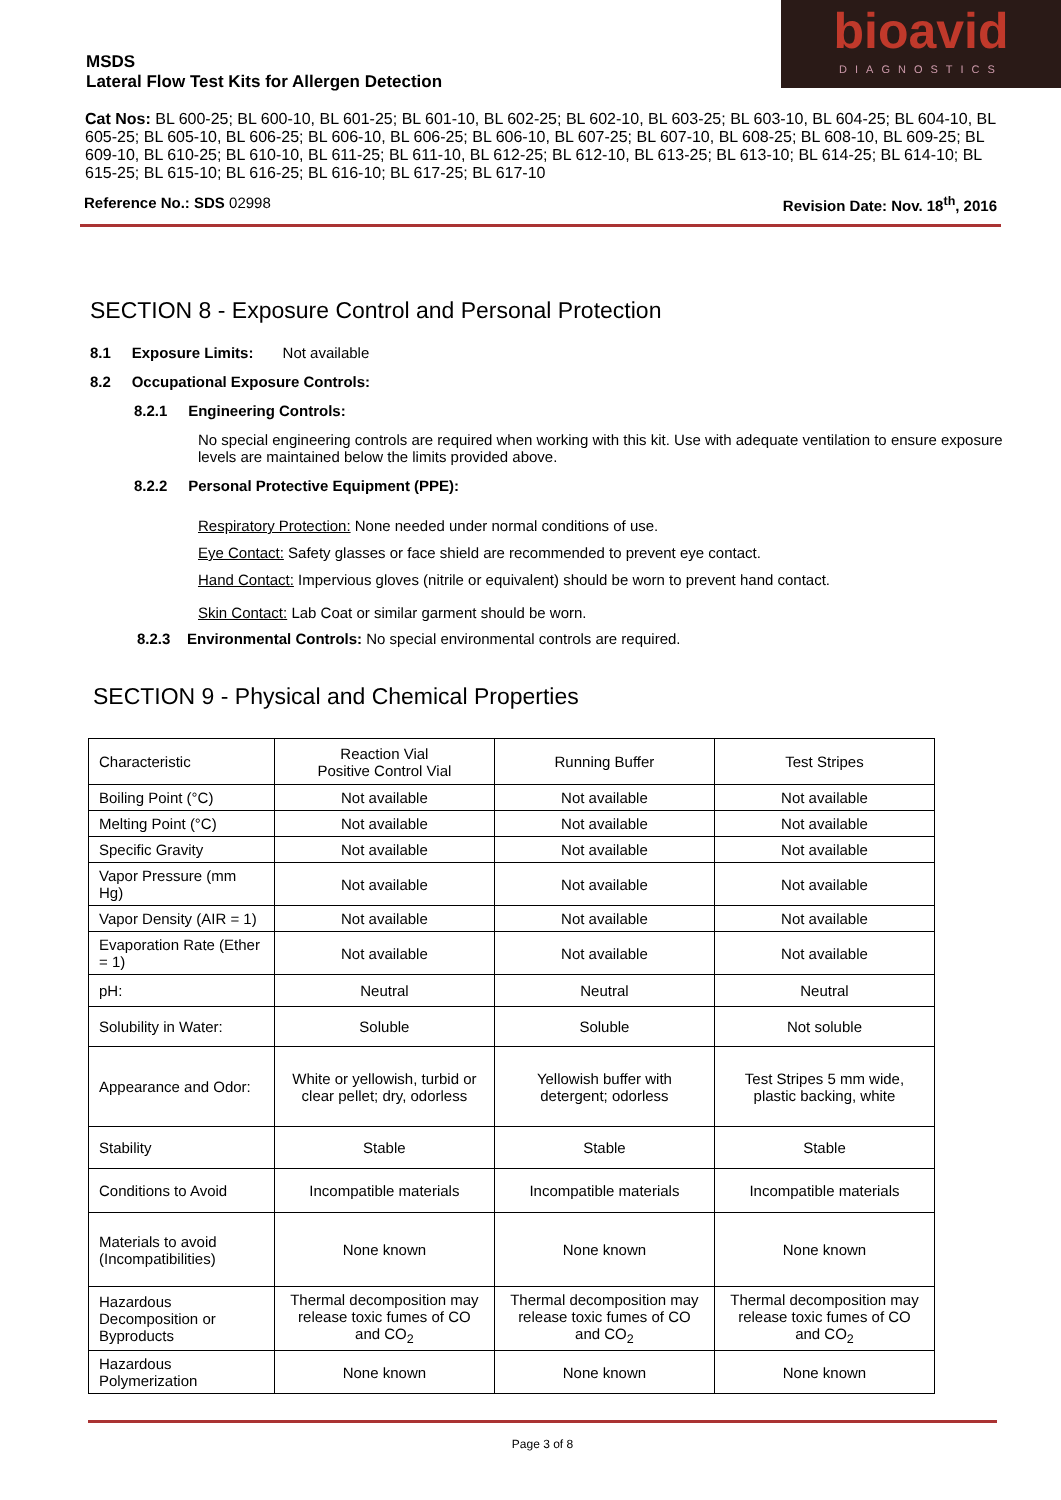MSDS
Lateral Flow Test Kits for Allergen Detection
bioavid
DIAGNOSTICS
Cat Nos: BL 600-25; BL 600-10, BL 601-25; BL 601-10, BL 602-25; BL 602-10, BL 603-25; BL 603-10, BL 604-25; BL 604-10, BL 605-25; BL 605-10, BL 606-25; BL 606-10, BL 606-25; BL 606-10, BL 607-25; BL 607-10, BL 608-25; BL 608-10, BL 609-25; BL 609-10, BL 610-25; BL 610-10, BL 611-25; BL 611-10, BL 612-25; BL 612-10, BL 613-25; BL 613-10; BL 614-25; BL 614-10; BL 615-25; BL 615-10; BL 616-25; BL 616-10; BL 617-25; BL 617-10
Reference No.: SDS 02998 Revision Date: Nov. 18<sup>th</sup>, 2016
SECTION 8 - Exposure Control and Personal Protection
8.1 Exposure Limits: Not available
8.2 Occupational Exposure Controls:
8.2.1 Engineering Controls:
No special engineering controls are required when working with this kit. Use with adequate ventilation to ensure exposure levels are maintained below the limits provided above.
8.2.2 Personal Protective Equipment (PPE):
Respiratory Protection: None needed under normal conditions of use.
Eye Contact: Safety glasses or face shield are recommended to prevent eye contact.
Hand Contact: Impervious gloves (nitrile or equivalent) should be worn to prevent hand contact.
Skin Contact: Lab Coat or similar garment should be worn.
8.2.3 Environmental Controls: No special environmental controls are required.
SECTION 9 - Physical and Chemical Properties
| Characteristic | Reaction Vial Positive Control Vial | Running Buffer | Test Stripes |
| Boiling Point (°C) | Not available | Not available | Not available |
| Melting Point (°C) | Not available | Not available | Not available |
| Specific Gravity | Not available | Not available | Not available |
| Vapor Pressure (mm Hg) | Not available | Not available | Not available |
| Vapor Density (AIR = 1) | Not available | Not available | Not available |
| Evaporation Rate (Ether = 1) | Not available | Not available | Not available |
| pH: | Neutral | Neutral | Neutral |
| Solubility in Water: | Soluble | Soluble | Not soluble |
| Appearance and Odor: | White or yellowish, turbid or clear pellet; dry, odorless | Yellowish buffer with detergent; odorless | Test Stripes 5 mm wide, plastic backing, white |
| Stability | Stable | Stable | Stable |
| Conditions to Avoid | Incompatible materials | Incompatible materials | Incompatible materials |
| Materials to avoid (Incompatibilities) | None known | None known | None known |
| Hazardous Decomposition or Byproducts | Thermal decomposition may release toxic fumes of CO and CO<sub>2</sub> | Thermal decomposition may release toxic fumes of CO and CO<sub>2</sub> | Thermal decomposition may release toxic fumes of CO and CO<sub>2</sub> |
| Hazardous Polymerization | None known | None known | None known |
Page 3 of 8